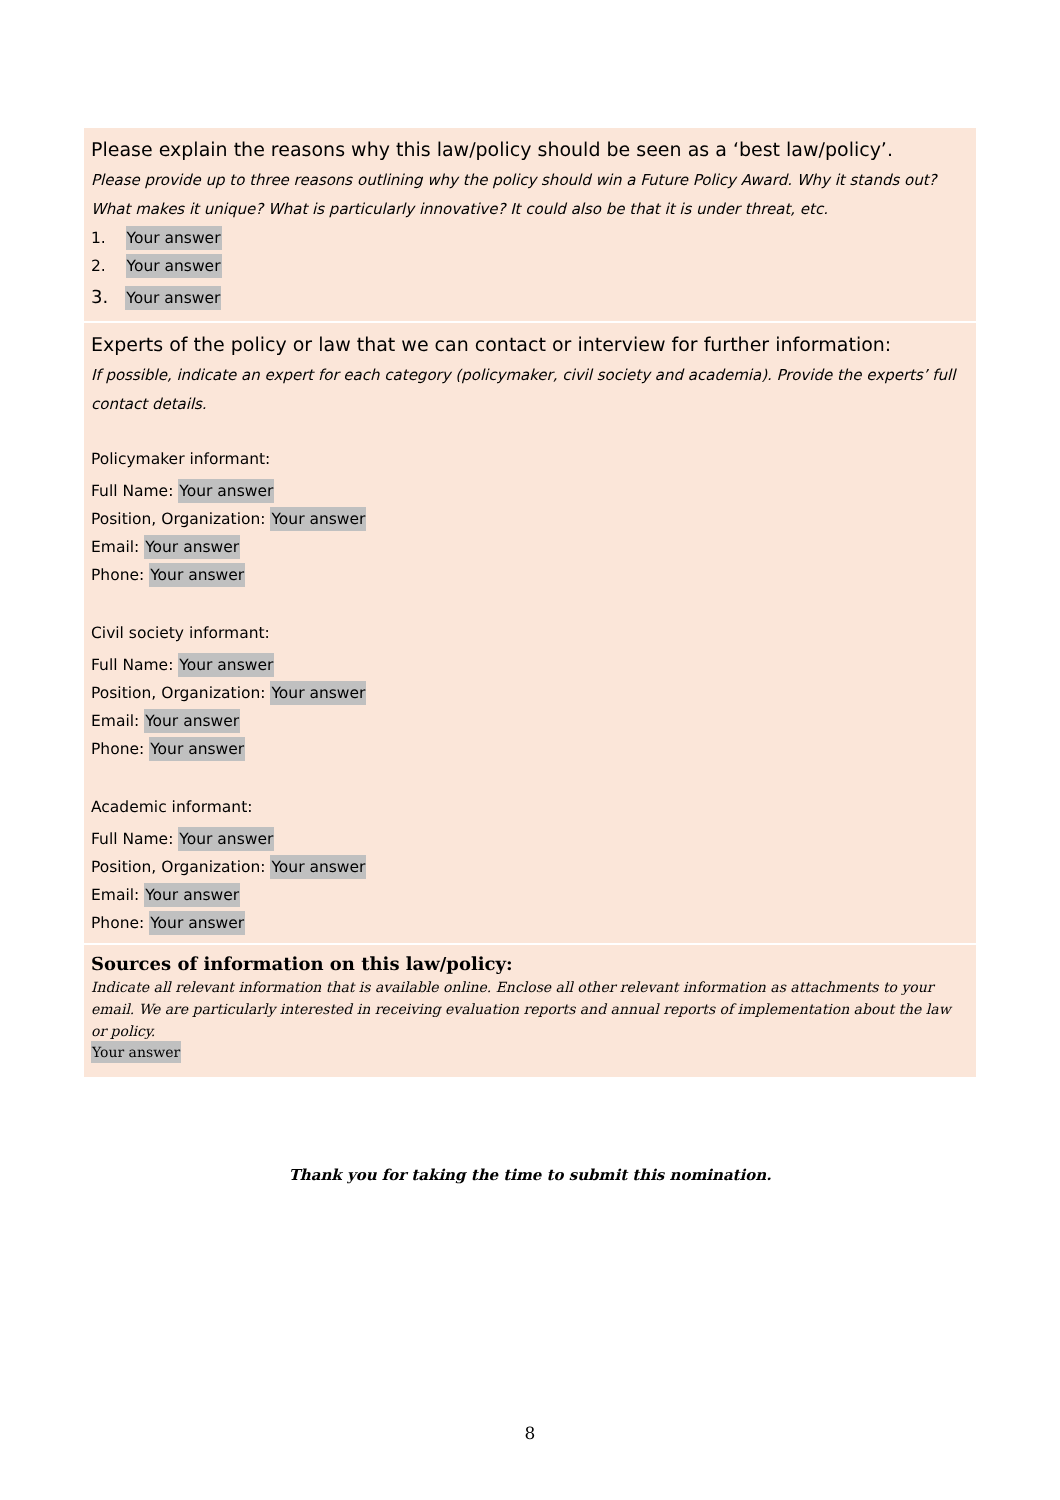Please explain the reasons why this law/policy should be seen as a ‘best law/policy’.
Please provide up to three reasons outlining why the policy should win a Future Policy Award. Why it stands out? What makes it unique? What is particularly innovative? It could also be that it is under threat, etc.
1. Your answer
2. Your answer
3. Your answer
Experts of the policy or law that we can contact or interview for further information:
If possible, indicate an expert for each category (policymaker, civil society and academia). Provide the experts’ full contact details.
Policymaker informant:
Full Name: Your answer
Position, Organization: Your answer
Email: Your answer
Phone: Your answer
Civil society informant:
Full Name: Your answer
Position, Organization: Your answer
Email: Your answer
Phone: Your answer
Academic informant:
Full Name: Your answer
Position, Organization: Your answer
Email: Your answer
Phone: Your answer
Sources of information on this law/policy:
Indicate all relevant information that is available online. Enclose all other relevant information as attachments to your email. We are particularly interested in receiving evaluation reports and annual reports of implementation about the law or policy.
Your answer
Thank you for taking the time to submit this nomination.
8